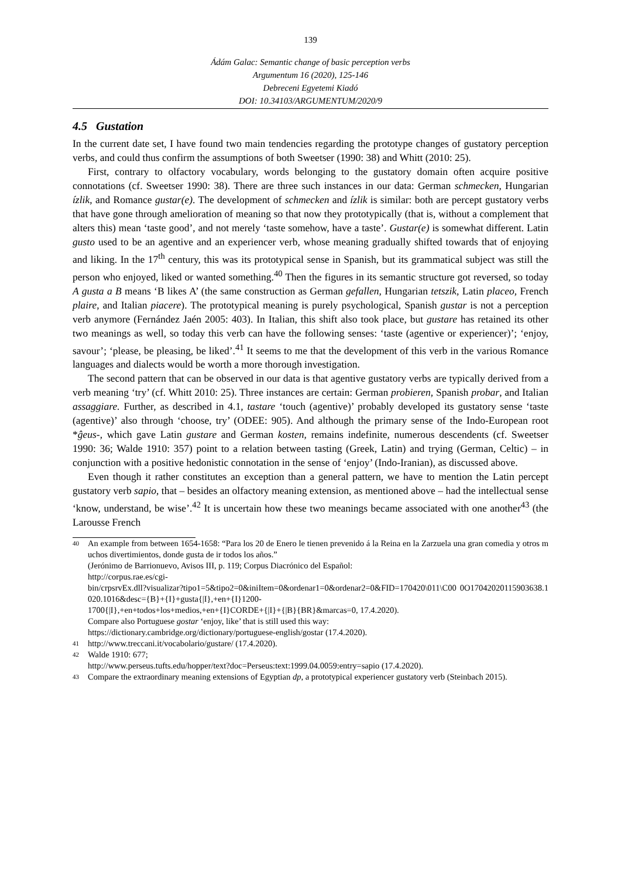139
Ádám Galac: Semantic change of basic perception verbs
Argumentum 16 (2020), 125-146
Debreceni Egyetemi Kiadó
DOI: 10.34103/ARGUMENTUM/2020/9
4.5 Gustation
In the current date set, I have found two main tendencies regarding the prototype changes of gustatory perception verbs, and could thus confirm the assumptions of both Sweetser (1990: 38) and Whitt (2010: 25).
First, contrary to olfactory vocabulary, words belonging to the gustatory domain often acquire positive connotations (cf. Sweetser 1990: 38). There are three such instances in our data: German schmecken, Hungarian ízlik, and Romance gustar(e). The development of schmecken and ízlik is similar: both are percept gustatory verbs that have gone through amelioration of meaning so that now they prototypically (that is, without a complement that alters this) mean ‘taste good’, and not merely ‘taste somehow, have a taste’. Gustar(e) is somewhat different. Latin gusto used to be an agentive and an experiencer verb, whose meaning gradually shifted towards that of enjoying and liking. In the 17<sup>th</sup> century, this was its prototypical sense in Spanish, but its grammatical subject was still the person who enjoyed, liked or wanted something.<sup>40</sup> Then the figures in its semantic structure got reversed, so today A gusta a B means ‘B likes A’ (the same construction as German gefallen, Hungarian tetszik, Latin placeo, French plaire, and Italian piacere). The prototypical meaning is purely psychological, Spanish gustar is not a perception verb anymore (Fernández Jaén 2005: 403). In Italian, this shift also took place, but gustare has retained its other two meanings as well, so today this verb can have the following senses: ‘taste (agentive or experiencer)’; ‘enjoy, savour’; ‘please, be pleasing, be liked’.<sup>41</sup> It seems to me that the development of this verb in the various Romance languages and dialects would be worth a more thorough investigation.
The second pattern that can be observed in our data is that agentive gustatory verbs are typically derived from a verb meaning ‘try’ (cf. Whitt 2010: 25). Three instances are certain: German probieren, Spanish probar, and Italian assaggiare. Further, as described in 4.1, tastare ‘touch (agentive)’ probably developed its gustatory sense ‘taste (agentive)’ also through ‘choose, try’ (ODEE: 905). And although the primary sense of the Indo-European root *ĝeus-, which gave Latin gustare and German kosten, remains indefinite, numerous descendents (cf. Sweetser 1990: 36; Walde 1910: 357) point to a relation between tasting (Greek, Latin) and trying (German, Celtic) – in conjunction with a positive hedonistic connotation in the sense of ‘enjoy’ (Indo-Iranian), as discussed above.
Even though it rather constitutes an exception than a general pattern, we have to mention the Latin percept gustatory verb sapio, that – besides an olfactory meaning extension, as mentioned above – had the intellectual sense ‘know, understand, be wise’.<sup>42</sup> It is uncertain how these two meanings became associated with one another<sup>43</sup> (the Larousse French
40
An example from between 1654-1658: “Para los 20 de Enero le tienen prevenido á la Reina en la Zarzuela una gran comedia y otros muchos divertimientos, donde gusta de ir todos los años.”
(Jerónimo de Barrionuevo, Avisos III, p. 119; Corpus Diacrónico del Español:
http://corpus.rae.es/cgi-
bin/crpsrvEx.dll?visualizar?tipo1=5&tipo2=0&iniItem=0&ordenar1=0&ordenar2=0&FID=170420\011\C00 0O17042020115903638.1020.1016&desc={B}+{I}+gusta{|I},+en+{I}1200-
1700{|I},+en+todos+los+medios,+en+{I}CORDE+{|I}+{|B}{BR}&marcas=0, 17.4.2020).
Compare also Portuguese gostar ‘enjoy, like’ that is still used this way:
https://dictionary.cambridge.org/dictionary/portuguese-english/gostar (17.4.2020).
41
http://www.treccani.it/vocabolario/gustare/ (17.4.2020).
42
Walde 1910: 677;
http://www.perseus.tufts.edu/hopper/text?doc=Perseus:text:1999.04.0059:entry=sapio (17.4.2020).
43
Compare the extraordinary meaning extensions of Egyptian dp, a prototypical experiencer gustatory verb (Steinbach 2015).